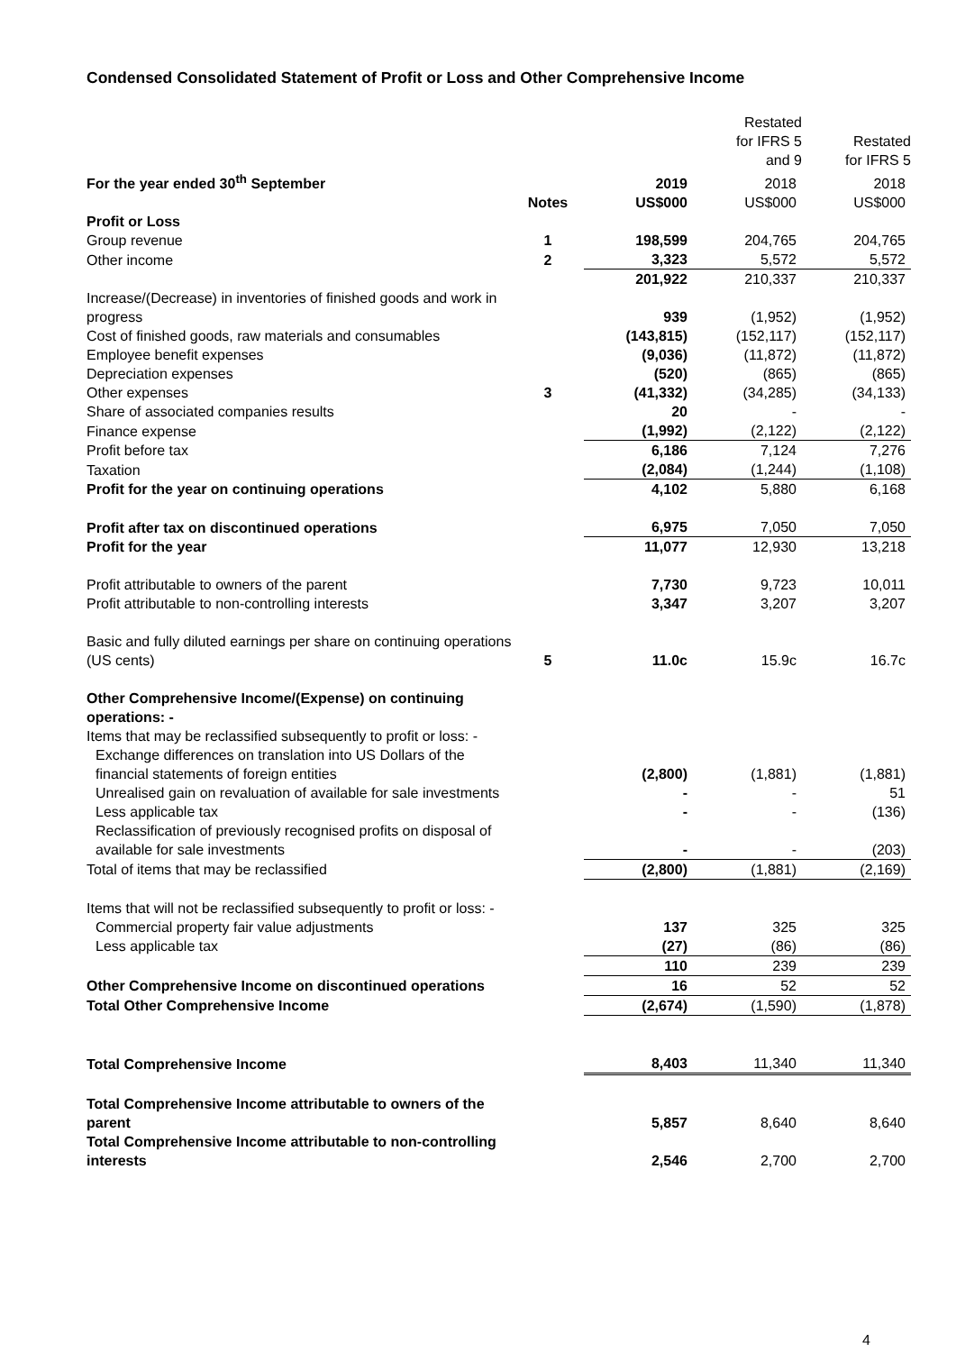Condensed Consolidated Statement of Profit or Loss and Other Comprehensive Income
| | | | Restated for IFRS 5 and 9 | Restated for IFRS 5 |
| For the year ended 30<sup>th</sup> September | | 2019 | 2018 | 2018 |
| | Notes | US$000 | US$000 | US$000 |
| Profit or Loss | | | | |
| Group revenue | 1 | 198,599 | 204,765 | 204,765 |
| Other income | 2 | 3,323 | 5,572 | 5,572 |
| | | 201,922 | 210,337 | 210,337 |
| Increase/(Decrease) in inventories of finished goods and work in progress | | 939 | (1,952) | (1,952) |
| Cost of finished goods, raw materials and consumables | | (143,815) | (152,117) | (152,117) |
| Employee benefit expenses | | (9,036) | (11,872) | (11,872) |
| Depreciation expenses | | (520) | (865) | (865) |
| Other expenses | 3 | (41,332) | (34,285) | (34,133) |
| Share of associated companies results | | 20 | - | - |
| Finance expense | | (1,992) | (2,122) | (2,122) |
| Profit before tax | | 6,186 | 7,124 | 7,276 |
| Taxation | | (2,084) | (1,244) | (1,108) |
| Profit for the year on continuing operations | | 4,102 | 5,880 | 6,168 |
| Profit after tax on discontinued operations | | 6,975 | 7,050 | 7,050 |
| Profit for the year | | 11,077 | 12,930 | 13,218 |
| Profit attributable to owners of the parent | | 7,730 | 9,723 | 10,011 |
| Profit attributable to non-controlling interests | | 3,347 | 3,207 | 3,207 |
| Basic and fully diluted earnings per share on continuing operations (US cents) | 5 | 11.0c | 15.9c | 16.7c |
| Other Comprehensive Income/(Expense) on continuing operations: - | | | | |
| Items that may be reclassified subsequently to profit or loss: - | | | | |
| Exchange differences on translation into US Dollars of the financial statements of foreign entities | | (2,800) | (1,881) | (1,881) |
| Unrealised gain on revaluation of available for sale investments | | - | - | 51 |
| Less applicable tax | | - | - | (136) |
| Reclassification of previously recognised profits on disposal of available for sale investments | | - | - | (203) |
| Total of items that may be reclassified | | (2,800) | (1,881) | (2,169) |
| Items that will not be reclassified subsequently to profit or loss: - | | | | |
| Commercial property fair value adjustments | | 137 | 325 | 325 |
| Less applicable tax | | (27) | (86) | (86) |
| | | 110 | 239 | 239 |
| Other Comprehensive Income on discontinued operations | | 16 | 52 | 52 |
| Total Other Comprehensive Income | | (2,674) | (1,590) | (1,878) |
| Total Comprehensive Income | | 8,403 | 11,340 | 11,340 |
| Total Comprehensive Income attributable to owners of the parent | | 5,857 | 8,640 | 8,640 |
| Total Comprehensive Income attributable to non-controlling interests | | 2,546 | 2,700 | 2,700 |
4